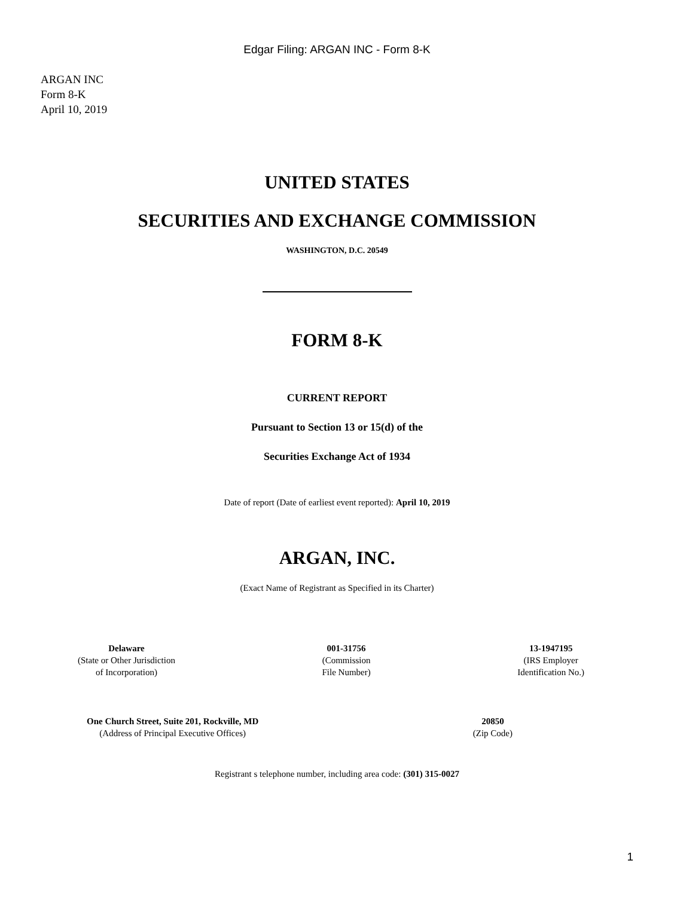Edgar Filing: ARGAN INC - Form 8-K
ARGAN INC
Form 8-K
April 10, 2019
UNITED STATES
SECURITIES AND EXCHANGE COMMISSION
WASHINGTON, D.C. 20549
FORM 8-K
CURRENT REPORT
Pursuant to Section 13 or 15(d) of the
Securities Exchange Act of 1934
Date of report (Date of earliest event reported): April 10, 2019
ARGAN, INC.
(Exact Name of Registrant as Specified in its Charter)
Delaware
(State or Other Jurisdiction
of Incorporation)
001-31756
(Commission
File Number)
13-1947195
(IRS Employer
Identification No.)
One Church Street, Suite 201, Rockville, MD
(Address of Principal Executive Offices)
20850
(Zip Code)
Registrant s telephone number, including area code: (301) 315-0027
1